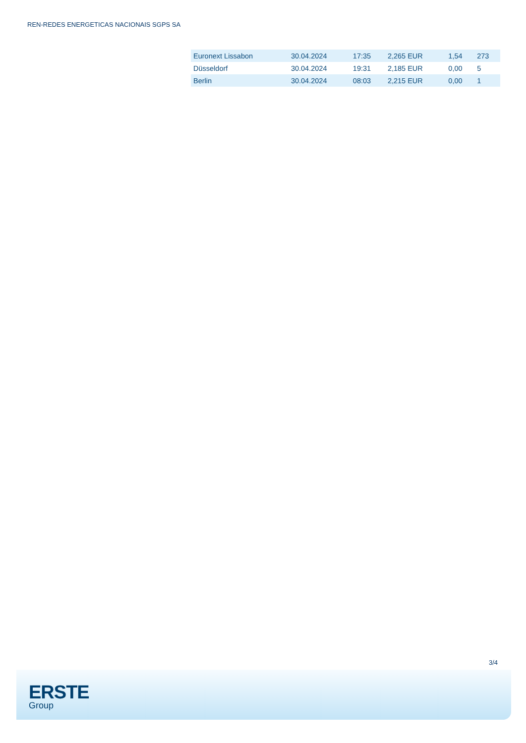REN-REDES ENERGETICAS NACIONAIS SGPS SA
| Euronext Lissabon | 30.04.2024 | 17:35 | 2,265 EUR | 1,54 | 273 |
| Düsseldorf | 30.04.2024 | 19:31 | 2,185 EUR | 0,00 | 5 |
| Berlin | 30.04.2024 | 08:03 | 2,215 EUR | 0,00 | 1 |
3/4
ERSTE
Group